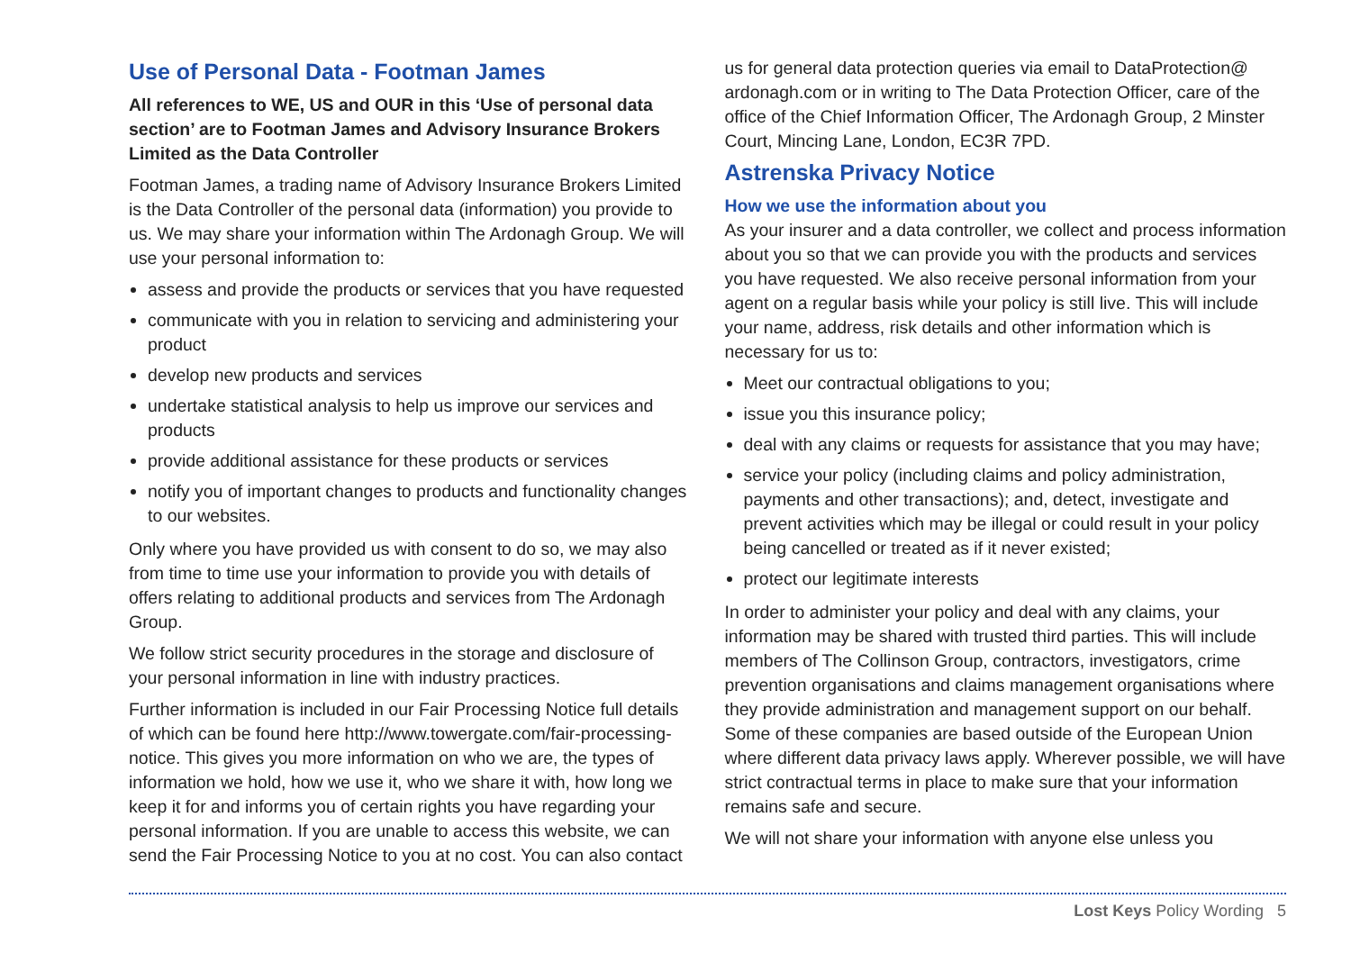Use of Personal Data - Footman James
All references to WE, US and OUR in this ‘Use of personal data section’ are to Footman James and Advisory Insurance Brokers Limited as the Data Controller
Footman James, a trading name of Advisory Insurance Brokers Limited is the Data Controller of the personal data (information) you provide to us. We may share your information within The Ardonagh Group. We will use your personal information to:
assess and provide the products or services that you have requested
communicate with you in relation to servicing and administering your product
develop new products and services
undertake statistical analysis to help us improve our services and products
provide additional assistance for these products or services
notify you of important changes to products and functionality changes to our websites.
Only where you have provided us with consent to do so, we may also from time to time use your information to provide you with details of offers relating to additional products and services from The Ardonagh Group.
We follow strict security procedures in the storage and disclosure of your personal information in line with industry practices.
Further information is included in our Fair Processing Notice full details of which can be found here http://www.towergate.com/fair-processing-notice. This gives you more information on who we are, the types of information we hold, how we use it, who we share it with, how long we keep it for and informs you of certain rights you have regarding your personal information. If you are unable to access this website, we can send the Fair Processing Notice to you at no cost. You can also contact
us for general data protection queries via email to DataProtection@ ardonagh.com or in writing to The Data Protection Officer, care of the office of the Chief Information Officer, The Ardonagh Group, 2 Minster Court, Mincing Lane, London, EC3R 7PD.
Astrenska Privacy Notice
How we use the information about you
As your insurer and a data controller, we collect and process information about you so that we can provide you with the products and services you have requested. We also receive personal information from your agent on a regular basis while your policy is still live. This will include your name, address, risk details and other information which is necessary for us to:
Meet our contractual obligations to you;
issue you this insurance policy;
deal with any claims or requests for assistance that you may have;
service your policy (including claims and policy administration, payments and other transactions); and, detect, investigate and prevent activities which may be illegal or could result in your policy being cancelled or treated as if it never existed;
protect our legitimate interests
In order to administer your policy and deal with any claims, your information may be shared with trusted third parties. This will include members of The Collinson Group, contractors, investigators, crime prevention organisations and claims management organisations where they provide administration and management support on our behalf. Some of these companies are based outside of the European Union where different data privacy laws apply. Wherever possible, we will have strict contractual terms in place to make sure that your information remains safe and secure.
We will not share your information with anyone else unless you
Lost Keys Policy Wording 5